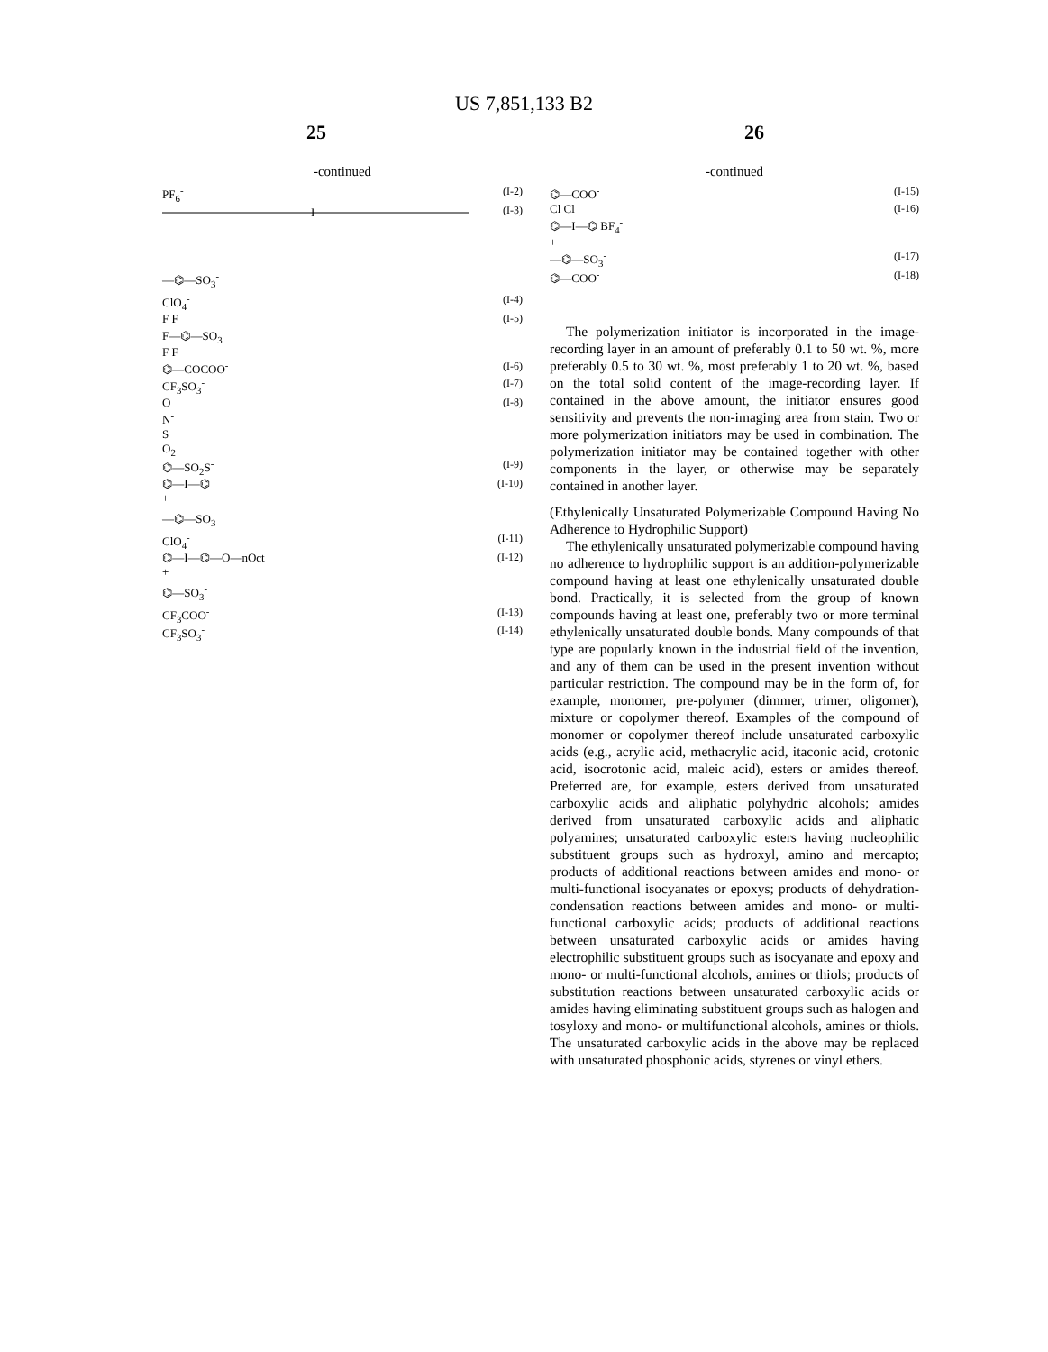US 7,851,133 B2
25 26
-continued
PF<sub>6</sub><sup>-</sup> (I-2)
I
(I-3)
—⌬—SO<sub>3</sub><sup>-</sup>
ClO<sub>4</sub><sup>-</sup> (I-4)
F F
F—⌬—SO<sub>3</sub><sup>-</sup>
F F (I-5)
⌬—COCOO<sup>-</sup> (I-6)
CF<sub>3</sub>SO<sub>3</sub><sup>-</sup> (I-7)
O
N<sup>-</sup>
S
O<sub>2</sub> (I-8)
⌬—SO<sub>2</sub>S<sup>-</sup> (I-9)
⌬—I—⌬
+ (I-10)
—⌬—SO<sub>3</sub><sup>-</sup>
ClO<sub>4</sub><sup>-</sup> (I-11)
⌬—I—⌬—O—nOct
+ (I-12)
⌬—SO<sub>3</sub><sup>-</sup>
CF<sub>3</sub>COO<sup>-</sup> (I-13)
CF<sub>3</sub>SO<sub>3</sub><sup>-</sup> (I-14)
-continued
⌬—COO<sup>-</sup> (I-15)
Cl Cl
⌬—I—⌬ BF<sub>4</sub><sup>-</sup>
+ (I-16)
—⌬—SO<sub>3</sub><sup>-</sup> (I-17)
⌬—COO<sup>-</sup> (I-18)
The polymerization initiator is incorporated in the image-recording layer in an amount of preferably 0.1 to 50 wt. %, more preferably 0.5 to 30 wt. %, most preferably 1 to 20 wt. %, based on the total solid content of the image-recording layer. If contained in the above amount, the initiator ensures good sensitivity and prevents the non-imaging area from stain. Two or more polymerization initiators may be used in combination. The polymerization initiator may be contained together with other components in the layer, or otherwise may be separately contained in another layer.
(Ethylenically Unsaturated Polymerizable Compound Having No Adherence to Hydrophilic Support)
The ethylenically unsaturated polymerizable compound having no adherence to hydrophilic support is an addition-polymerizable compound having at least one ethylenically unsaturated double bond. Practically, it is selected from the group of known compounds having at least one, preferably two or more terminal ethylenically unsaturated double bonds. Many compounds of that type are popularly known in the industrial field of the invention, and any of them can be used in the present invention without particular restriction. The compound may be in the form of, for example, monomer, pre-polymer (dimmer, trimer, oligomer), mixture or copolymer thereof. Examples of the compound of monomer or copolymer thereof include unsaturated carboxylic acids (e.g., acrylic acid, methacrylic acid, itaconic acid, crotonic acid, isocrotonic acid, maleic acid), esters or amides thereof. Preferred are, for example, esters derived from unsaturated carboxylic acids and aliphatic polyhydric alcohols; amides derived from unsaturated carboxylic acids and aliphatic polyamines; unsaturated carboxylic esters having nucleophilic substituent groups such as hydroxyl, amino and mercapto; products of additional reactions between amides and mono- or multi-functional isocyanates or epoxys; products of dehydration-condensation reactions between amides and mono- or multi-functional carboxylic acids; products of additional reactions between unsaturated carboxylic acids or amides having electrophilic substituent groups such as isocyanate and epoxy and mono- or multi-functional alcohols, amines or thiols; products of substitution reactions between unsaturated carboxylic acids or amides having eliminating substituent groups such as halogen and tosyloxy and mono- or multifunctional alcohols, amines or thiols. The unsaturated carboxylic acids in the above may be replaced with unsaturated phosphonic acids, styrenes or vinyl ethers.